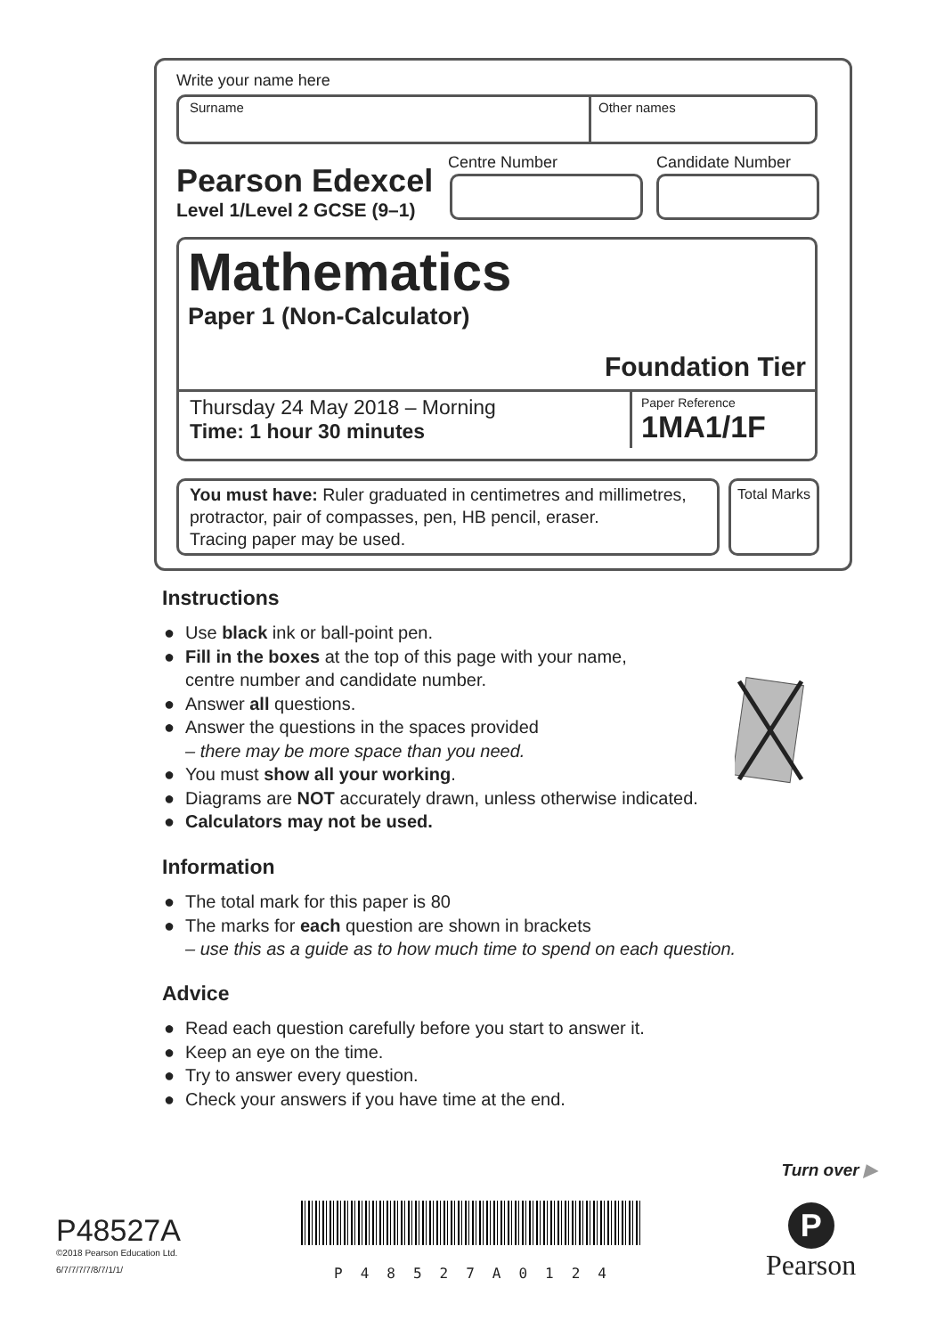Write your name here
Surname Other names
Pearson Edexcel
Level 1/Level 2 GCSE (9–1)
Centre Number Candidate Number
Mathematics
Paper 1 (Non-Calculator)
Foundation Tier
Thursday 24 May 2018 – Morning
Time: 1 hour 30 minutes
Paper Reference
1MA1/1F
You must have: Ruler graduated in centimetres and millimetres, protractor, pair of compasses, pen, HB pencil, eraser.
Tracing paper may be used.
Total Marks
Instructions
● Use black ink or ball-point pen.
● Fill in the boxes at the top of this page with your name,
centre number and candidate number.
● Answer all questions.
● Answer the questions in the spaces provided
– there may be more space than you need.
● You must show all your working.
● Diagrams are NOT accurately drawn, unless otherwise indicated.
● Calculators may not be used.
Information
● The total mark for this paper is 80
● The marks for each question are shown in brackets
– use this as a guide as to how much time to spend on each question.
Advice
● Read each question carefully before you start to answer it.
● Keep an eye on the time.
● Try to answer every question.
● Check your answers if you have time at the end.
Turn over ▶
P48527A
©2018 Pearson Education Ltd.
6/7/7/7/7/8/7/1/1/
P48527A0124
P
Pearson